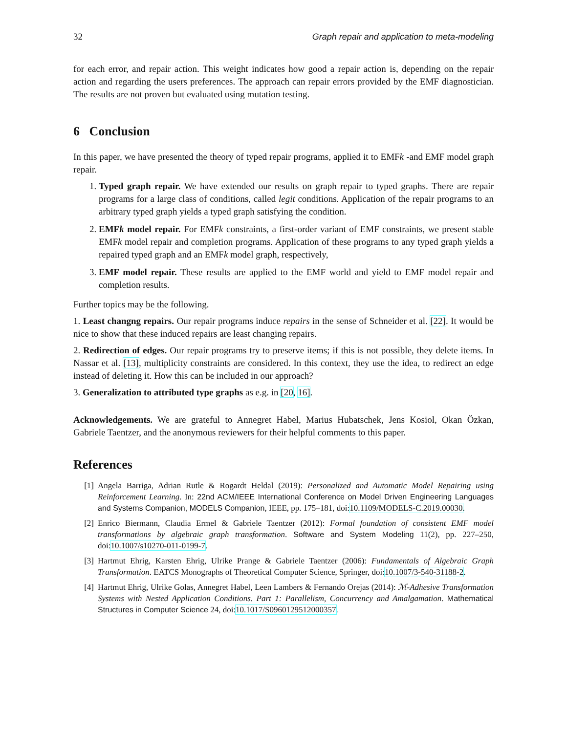32 Graph repair and application to meta-modeling
for each error, and repair action. This weight indicates how good a repair action is, depending on the repair action and regarding the users preferences. The approach can repair errors provided by the EMF diagnostician. The results are not proven but evaluated using mutation testing.
6 Conclusion
In this paper, we have presented the theory of typed repair programs, applied it to EMFk -and EMF model graph repair.
1. Typed graph repair. We have extended our results on graph repair to typed graphs. There are repair programs for a large class of conditions, called legit conditions. Application of the repair programs to an arbitrary typed graph yields a typed graph satisfying the condition.
2. EMFk model repair. For EMFk constraints, a first-order variant of EMF constraints, we present stable EMFk model repair and completion programs. Application of these programs to any typed graph yields a repaired typed graph and an EMFk model graph, respectively,
3. EMF model repair. These results are applied to the EMF world and yield to EMF model repair and completion results.
Further topics may be the following.
1. Least changng repairs. Our repair programs induce repairs in the sense of Schneider et al. [22]. It would be nice to show that these induced repairs are least changing repairs.
2. Redirection of edges. Our repair programs try to preserve items; if this is not possible, they delete items. In Nassar et al. [13], multiplicity constraints are considered. In this context, they use the idea, to redirect an edge instead of deleting it. How this can be included in our approach?
3. Generalization to attributed type graphs as e.g. in [20, 16].
Acknowledgements. We are grateful to Annegret Habel, Marius Hubatschek, Jens Kosiol, Okan Özkan, Gabriele Taentzer, and the anonymous reviewers for their helpful comments to this paper.
References
[1] Angela Barriga, Adrian Rutle & Rogardt Heldal (2019): Personalized and Automatic Model Repairing using Reinforcement Learning. In: 22nd ACM/IEEE International Conference on Model Driven Engineering Languages and Systems Companion, MODELS Companion, IEEE, pp. 175–181, doi:10.1109/MODELS-C.2019.00030.
[2] Enrico Biermann, Claudia Ermel & Gabriele Taentzer (2012): Formal foundation of consistent EMF model transformations by algebraic graph transformation. Software and System Modeling 11(2), pp. 227–250, doi:10.1007/s10270-011-0199-7.
[3] Hartmut Ehrig, Karsten Ehrig, Ulrike Prange & Gabriele Taentzer (2006): Fundamentals of Algebraic Graph Transformation. EATCS Monographs of Theoretical Computer Science, Springer, doi:10.1007/3-540-31188-2.
[4] Hartmut Ehrig, Ulrike Golas, Annegret Habel, Leen Lambers & Fernando Orejas (2014): ℳ-Adhesive Transformation Systems with Nested Application Conditions. Part 1: Parallelism, Concurrency and Amalgamation. Mathematical Structures in Computer Science 24, doi:10.1017/S0960129512000357.